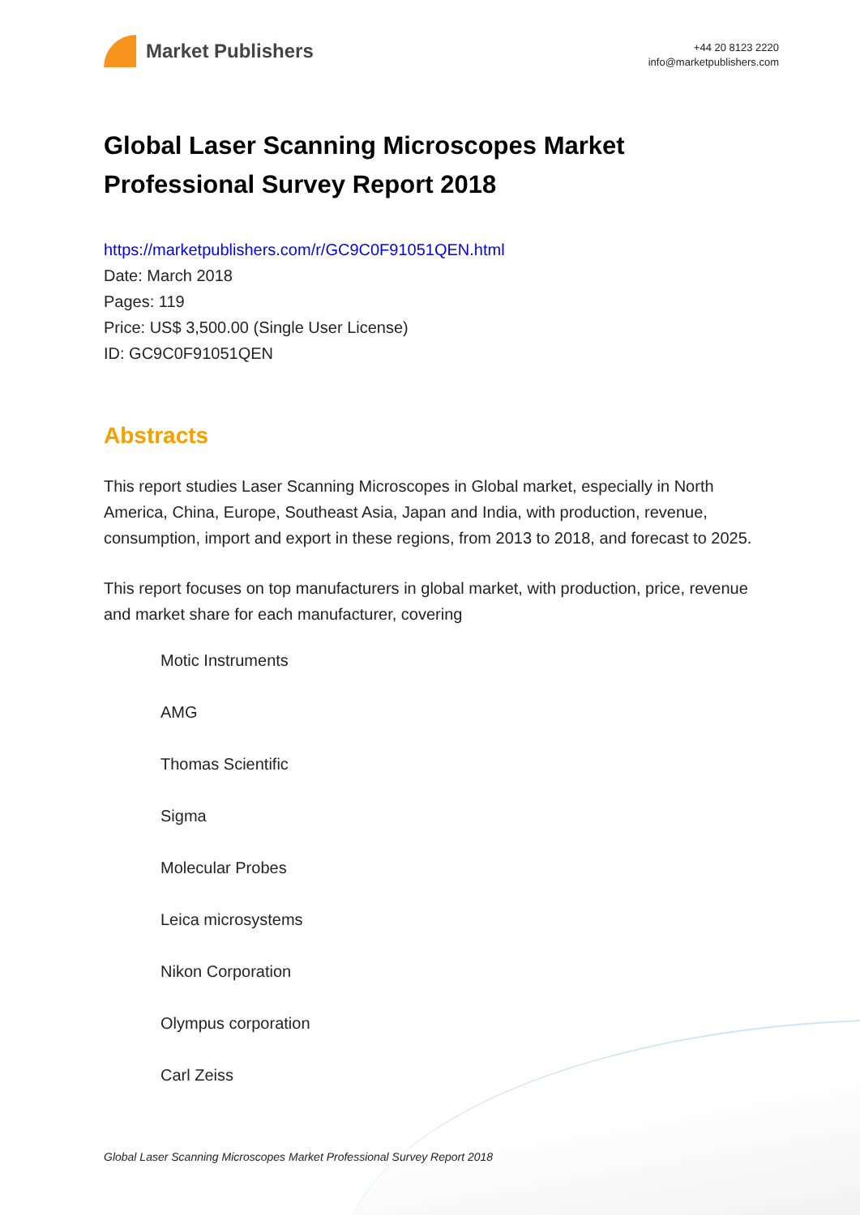Market Publishers
+44 20 8123 2220
info@marketpublishers.com
Global Laser Scanning Microscopes Market Professional Survey Report 2018
https://marketpublishers.com/r/GC9C0F91051QEN.html
Date: March 2018
Pages: 119
Price: US$ 3,500.00 (Single User License)
ID: GC9C0F91051QEN
Abstracts
This report studies Laser Scanning Microscopes in Global market, especially in North America, China, Europe, Southeast Asia, Japan and India, with production, revenue, consumption, import and export in these regions, from 2013 to 2018, and forecast to 2025.
This report focuses on top manufacturers in global market, with production, price, revenue and market share for each manufacturer, covering
Motic Instruments
AMG
Thomas Scientific
Sigma
Molecular Probes
Leica microsystems
Nikon Corporation
Olympus corporation
Carl Zeiss
Global Laser Scanning Microscopes Market Professional Survey Report 2018